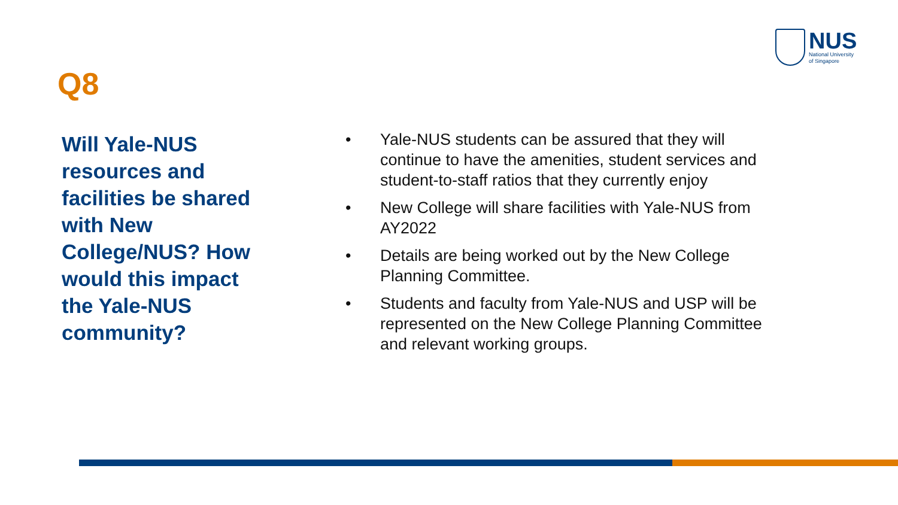NUS
National University
of Singapore
Q8
Will Yale-NUS resources and facilities be shared with New College/NUS? How would this impact the Yale-NUS community?
• Yale-NUS students can be assured that they will continue to have the amenities, student services and student-to-staff ratios that they currently enjoy
• New College will share facilities with Yale-NUS from AY2022
• Details are being worked out by the New College Planning Committee.
• Students and faculty from Yale-NUS and USP will be represented on the New College Planning Committee and relevant working groups.